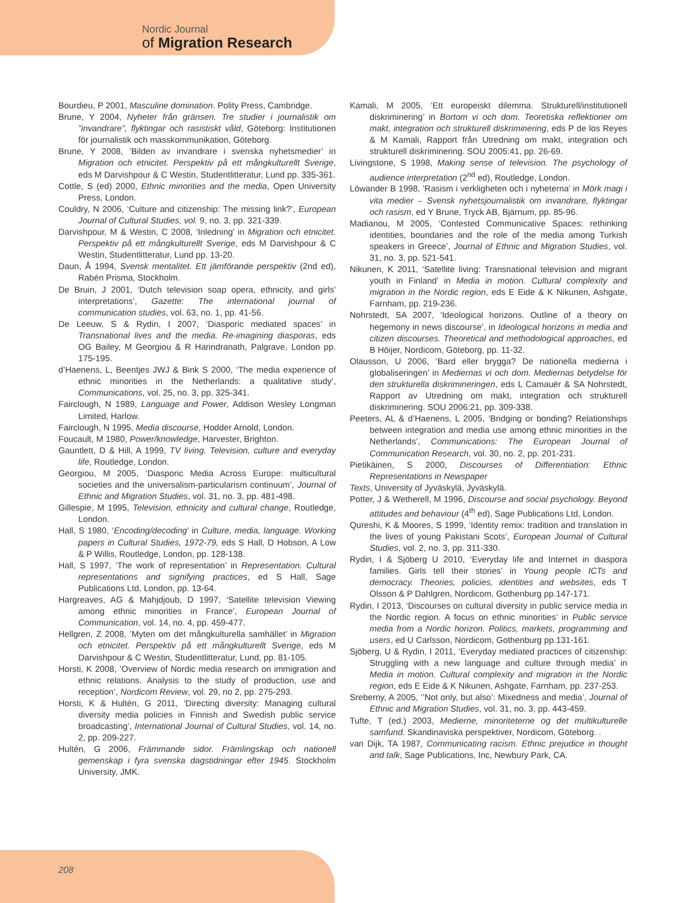Nordic Journal
of Migration Research
Bourdieu, P 2001, Masculine domination. Polity Press, Cambridge.
Brune, Y 2004, Nyheter från gränsen. Tre studier i journalistik om ”invandrare”, flyktingar och rasistiskt våld, Göteborg: Institutionen för journalistik och masskommunikation, Göteborg.
Brune, Y 2008, ’Bilden av invandrare i svenska nyhetsmedier’ in Migration och etnicitet. Perspektiv på ett mångkulturellt Sverige, eds M Darvishpour & C Westin, Studentlitteratur, Lund pp. 335-361.
Cottle, S (ed) 2000, Ethnic minorities and the media, Open University Press, London.
Couldry, N 2006, ‘Culture and citizenship: The missing link?’, European Journal of Cultural Studies, vol. 9, no. 3, pp. 321-339.
Darvishpour, M & Westin, C 2008, ‘Inledning’ in Migration och etnicitet. Perspektiv på ett mångkulturellt Sverige, eds M Darvishpour & C Westin, Studentlitteratur, Lund pp. 13-20.
Daun, Å 1994, Svensk mentalitet. Ett jämförande perspektiv (2nd ed), Rabén Prisma, Stockholm.
De Bruin, J 2001, ‘Dutch television soap opera, ethnicity, and girls’ interpretations’, Gazette: The international journal of communication studies, vol. 63, no. 1, pp. 41-56.
De Leeuw, S & Rydin, I 2007, ‘Diasporic mediated spaces’ in Transnational lives and the media. Re-imagining diasporas, eds OG Bailey, M Georgiou & R Harindranath, Palgrave, London pp. 175-195.
d’Haenens, L, Beentjes JWJ & Bink S 2000, ‘The media experience of ethnic minorities in the Netherlands: a qualitative study’, Communications, vol. 25, no. 3, pp. 325-341.
Fairclough, N 1989, Language and Power, Addison Wesley Longman Limited, Harlow.
Fairclough, N 1995, Media discourse, Hodder Arnold, London.
Foucault, M 1980, Power/knowledge, Harvester, Brighton.
Gauntlett, D & Hill, A 1999, TV living. Television, culture and everyday life, Routledge, London.
Georgiou, M 2005, ‘Diasporic Media Across Europe: multicultural societies and the universalism-particularism continuum’, Journal of Ethnic and Migration Studies, vol. 31, no. 3, pp. 481-498.
Gillespie, M 1995, Television, ethnicity and cultural change, Routledge, London.
Hall, S 1980, ‘Encoding/decoding’ in Culture, media, language. Working papers in Cultural Studies, 1972-79, eds S Hall, D Hobson, A Low & P Willis, Routledge, London, pp. 128-138.
Hall, S 1997, ‘The work of representation’ in Representation. Cultural representations and signifying practices, ed S Hall, Sage Publications Ltd, London, pp. 13-64.
Hargreaves, AG & Mahjdjoub, D 1997, ‘Satellite television Viewing among ethnic minorities in France’, European Journal of Communication, vol. 14, no. 4, pp. 459-477.
Hellgren, Z 2008, ’Myten om det mångkulturella samhället’ in Migration och etnicitet. Perspektiv på ett mångkulturellt Sverige, eds M Darvishpour & C Westin, Studentlitteratur, Lund, pp. 81-105.
Horsti, K 2008, ’Overview of Nordic media research on immigration and ethnic relations. Analysis to the study of production, use and reception’, Nordicom Review, vol. 29, no 2, pp. 275-293.
Horsti, K & Hultén, G 2011, ‘Directing diversity: Managing cultural diversity media policies in Finnish and Swedish public service broadcasting’, International Journal of Cultural Studies, vol. 14, no. 2, pp. 209-227.
Hultén, G 2006, Främmande sidor. Främlingskap och nationell gemenskap i fyra svenska dagstidningar efter 1945. Stockholm University, JMK.
Kamali, M 2005, ‘Ett europeiskt dilemma. Strukturell/institutionell diskriminering’ in Bortom vi och dom. Teoretiska reflektioner om makt, integration och strukturell diskriminering, eds P de los Reyes & M Kamali, Rapport från Utredning om makt, integration och strukturell diskriminering. SOU 2005:41, pp. 26-69.
Livingstone, S 1998, Making sense of television. The psychology of audience interpretation (2<sup>nd</sup> ed), Routledge, London.
Löwander B 1998, ’Rasism i verkligheten och i nyheterna’ in Mörk magi i vita medier – Svensk nyhetsjournalistik om invandrare, flyktingar och rasism, ed Y Brune, Tryck AB, Bjärnum, pp. 85-96.
Madianou, M 2005, ‘Contested Communicative Spaces: rethinking identities, boundaries and the role of the media among Turkish speakers in Greece’, Journal of Ethnic and Migration Studies, vol. 31, no. 3, pp. 521-541.
Nikunen, K 2011, ‘Satellite living: Transnational television and migrant youth in Finland’ in Media in motion. Cultural complexity and migration in the Nordic region, eds E Eide & K Nikunen, Ashgate, Farnham, pp. 219-236.
Nohrstedt, SA 2007, ‘Ideological horizons. Outline of a theory on hegemony in news discourse’, in Ideological horizons in media and citizen discourses. Theoretical and methodological approaches, ed B Höijer, Nordicom, Göteborg, pp. 11-32.
Olausson, U 2006, ‘Bard eller brygga? De nationella medierna i globaliseringen’ in Mediernas vi och dom. Mediernas betydelse för den strukturella diskrimineringen, eds L Camauër & SA Nohrstedt, Rapport av Utredning om makt, integration och strukturell diskriminering. SOU 2006:21, pp. 309-338.
Peeters, AL & d’Haenens, L 2005, ‘Bridging or bonding? Relationships between integration and media use among ethnic minorities in the Netherlands’, Communications: The European Journal of Communication Research, vol. 30, no. 2, pp. 201-231.
Pietikäinen, S 2000, Discourses of Differentiation: Ethnic Representations in Newspaper
Texts, University of Jyväskylä, Jyväskylä.
Potter, J & Wetherell, M 1996, Discourse and social psychology. Beyond attitudes and behaviour (4<sup>th</sup> ed), Sage Publications Ltd, London.
Qureshi, K & Moores, S 1999, ‘Identity remix: tradition and translation in the lives of young Pakistani Scots’, European Journal of Cultural Studies, vol. 2, no. 3, pp. 311-330.
Rydin, I & Sjöberg U 2010, ‘Everyday life and Internet in diaspora families. Girls tell their stories’ in Young people ICTs and democracy. Theories, policies, identities and websites, eds T Olsson & P Dahlgren, Nordicom, Gothenburg pp.147-171.
Rydin, I 2013, ‘Discourses on cultural diversity in public service media in the Nordic region. A focus on ethnic minorities’ in Public service media from a Nordic horizon. Politics, markets, programming and users, ed U Carlsson, Nordicom, Gothenburg pp.131-161.
Sjöberg, U & Rydin, I 2011, ‘Everyday mediated practices of citizenship: Struggling with a new language and culture through media’ in Media in motion. Cultural complexity and migration in the Nordic region, eds E Eide & K Nikunen, Ashgate, Farnham, pp. 237-253.
Sreberny, A 2005, ‘’Not only, but also’: Mixedness and media’, Journal of Ethnic and Migration Studies, vol. 31, no. 3, pp. 443-459.
Tufte, T (ed.) 2003, Medierne, minoriteterne og det multikulturelle samfund. Skandinaviska perspektiver, Nordicom, Göteborg. .
van Dijk, TA 1987, Communicating racism. Ethnic prejudice in thought and talk, Sage Publications, Inc, Newbury Park, CA.
208